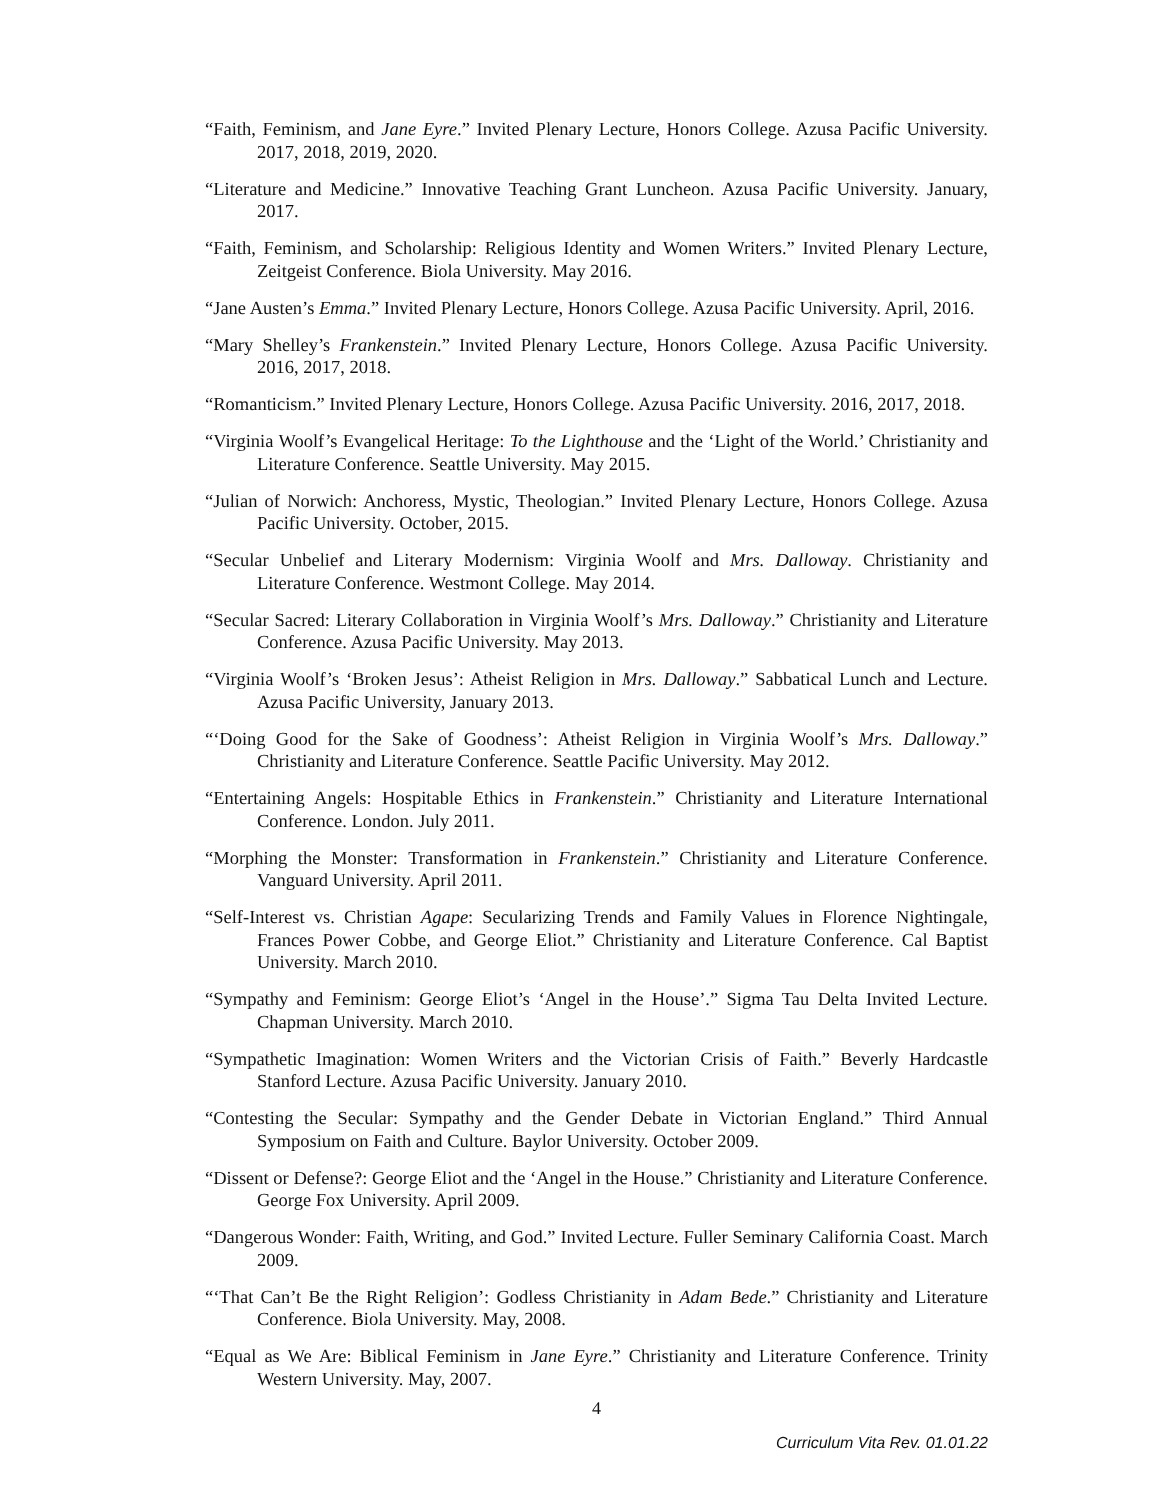“Faith, Feminism, and Jane Eyre.” Invited Plenary Lecture, Honors College. Azusa Pacific University. 2017, 2018, 2019, 2020.
“Literature and Medicine.” Innovative Teaching Grant Luncheon. Azusa Pacific University. January, 2017.
“Faith, Feminism, and Scholarship: Religious Identity and Women Writers.” Invited Plenary Lecture, Zeitgeist Conference. Biola University. May 2016.
“Jane Austen’s Emma.” Invited Plenary Lecture, Honors College. Azusa Pacific University. April, 2016.
“Mary Shelley’s Frankenstein.” Invited Plenary Lecture, Honors College. Azusa Pacific University. 2016, 2017, 2018.
“Romanticism.” Invited Plenary Lecture, Honors College. Azusa Pacific University. 2016, 2017, 2018.
“Virginia Woolf’s Evangelical Heritage: To the Lighthouse and the ‘Light of the World.’ Christianity and Literature Conference. Seattle University. May 2015.
“Julian of Norwich: Anchoress, Mystic, Theologian.” Invited Plenary Lecture, Honors College. Azusa Pacific University. October, 2015.
“Secular Unbelief and Literary Modernism: Virginia Woolf and Mrs. Dalloway. Christianity and Literature Conference. Westmont College. May 2014.
“Secular Sacred: Literary Collaboration in Virginia Woolf’s Mrs. Dalloway.” Christianity and Literature Conference. Azusa Pacific University. May 2013.
“Virginia Woolf’s ‘Broken Jesus’: Atheist Religion in Mrs. Dalloway.” Sabbatical Lunch and Lecture. Azusa Pacific University, January 2013.
“‘Doing Good for the Sake of Goodness’: Atheist Religion in Virginia Woolf’s Mrs. Dalloway.” Christianity and Literature Conference. Seattle Pacific University. May 2012.
“Entertaining Angels: Hospitable Ethics in Frankenstein.” Christianity and Literature International Conference. London. July 2011.
“Morphing the Monster: Transformation in Frankenstein.” Christianity and Literature Conference. Vanguard University. April 2011.
“Self-Interest vs. Christian Agape: Secularizing Trends and Family Values in Florence Nightingale, Frances Power Cobbe, and George Eliot.” Christianity and Literature Conference. Cal Baptist University. March 2010.
“Sympathy and Feminism: George Eliot’s ‘Angel in the House’.” Sigma Tau Delta Invited Lecture. Chapman University. March 2010.
“Sympathetic Imagination: Women Writers and the Victorian Crisis of Faith.” Beverly Hardcastle Stanford Lecture. Azusa Pacific University. January 2010.
“Contesting the Secular: Sympathy and the Gender Debate in Victorian England.” Third Annual Symposium on Faith and Culture. Baylor University. October 2009.
“Dissent or Defense?: George Eliot and the ‘Angel in the House.” Christianity and Literature Conference. George Fox University. April 2009.
“Dangerous Wonder: Faith, Writing, and God.” Invited Lecture. Fuller Seminary California Coast. March 2009.
“‘That Can’t Be the Right Religion’: Godless Christianity in Adam Bede.” Christianity and Literature Conference. Biola University. May, 2008.
“Equal as We Are: Biblical Feminism in Jane Eyre.” Christianity and Literature Conference. Trinity Western University. May, 2007.
4
Curriculum Vita Rev. 01.01.22